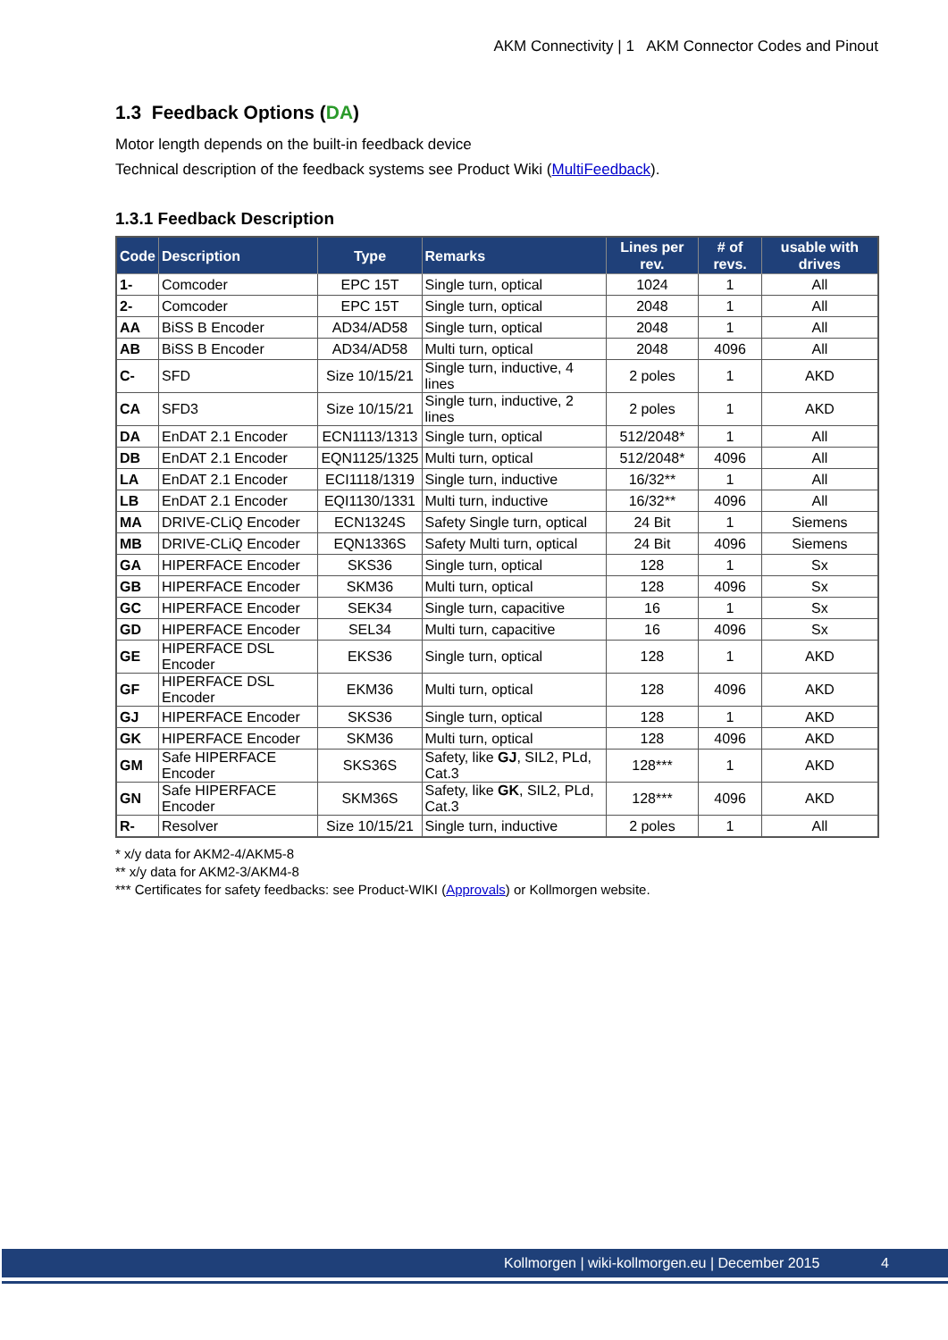AKM Connectivity | 1 AKM Connector Codes and Pinout
1.3 Feedback Options (DA)
Motor length depends on the built-in feedback device
Technical description of the feedback systems see Product Wiki (MultiFeedback).
1.3.1 Feedback Description
| Code | Description | Type | Remarks | Lines per rev. | # of revs. | usable with drives |
| --- | --- | --- | --- | --- | --- | --- |
| 1- | Comcoder | EPC 15T | Single turn, optical | 1024 | 1 | All |
| 2- | Comcoder | EPC 15T | Single turn, optical | 2048 | 1 | All |
| AA | BiSS B Encoder | AD34/AD58 | Single turn, optical | 2048 | 1 | All |
| AB | BiSS B Encoder | AD34/AD58 | Multi turn, optical | 2048 | 4096 | All |
| C- | SFD | Size 10/15/21 | Single turn, inductive, 4 lines | 2 poles | 1 | AKD |
| CA | SFD3 | Size 10/15/21 | Single turn, inductive, 2 lines | 2 poles | 1 | AKD |
| DA | EnDAT 2.1 Encoder | ECN1113/1313 | Single turn, optical | 512/2048* | 1 | All |
| DB | EnDAT 2.1 Encoder | EQN1125/1325 | Multi turn, optical | 512/2048* | 4096 | All |
| LA | EnDAT 2.1 Encoder | ECI1118/1319 | Single turn, inductive | 16/32** | 1 | All |
| LB | EnDAT 2.1 Encoder | EQI1130/1331 | Multi turn, inductive | 16/32** | 4096 | All |
| MA | DRIVE-CLiQ Encoder | ECN1324S | Safety Single turn, optical | 24 Bit | 1 | Siemens |
| MB | DRIVE-CLiQ Encoder | EQN1336S | Safety Multi turn, optical | 24 Bit | 4096 | Siemens |
| GA | HIPERFACE Encoder | SKS36 | Single turn, optical | 128 | 1 | Sx |
| GB | HIPERFACE Encoder | SKM36 | Multi turn, optical | 128 | 4096 | Sx |
| GC | HIPERFACE Encoder | SEK34 | Single turn, capacitive | 16 | 1 | Sx |
| GD | HIPERFACE Encoder | SEL34 | Multi turn, capacitive | 16 | 4096 | Sx |
| GE | HIPERFACE DSL Encoder | EKS36 | Single turn, optical | 128 | 1 | AKD |
| GF | HIPERFACE DSL Encoder | EKM36 | Multi turn, optical | 128 | 4096 | AKD |
| GJ | HIPERFACE Encoder | SKS36 | Single turn, optical | 128 | 1 | AKD |
| GK | HIPERFACE Encoder | SKM36 | Multi turn, optical | 128 | 4096 | AKD |
| GM | Safe HIPERFACE Encoder | SKS36S | Safety, like GJ , SIL2, PLd, Cat.3 | 128*** | 1 | AKD |
| GN | Safe HIPERFACE Encoder | SKM36S | Safety, like GK , SIL2, PLd, Cat.3 | 128*** | 4096 | AKD |
| R- | Resolver | Size 10/15/21 | Single turn, inductive | 2 poles | 1 | All |
* x/y data for AKM2-4/AKM5-8
** x/y data for AKM2-3/AKM4-8
*** Certificates for safety feedbacks: see Product-WIKI (Approvals) or Kollmorgen website.
Kollmorgen | wiki-kollmorgen.eu | December 2015 4